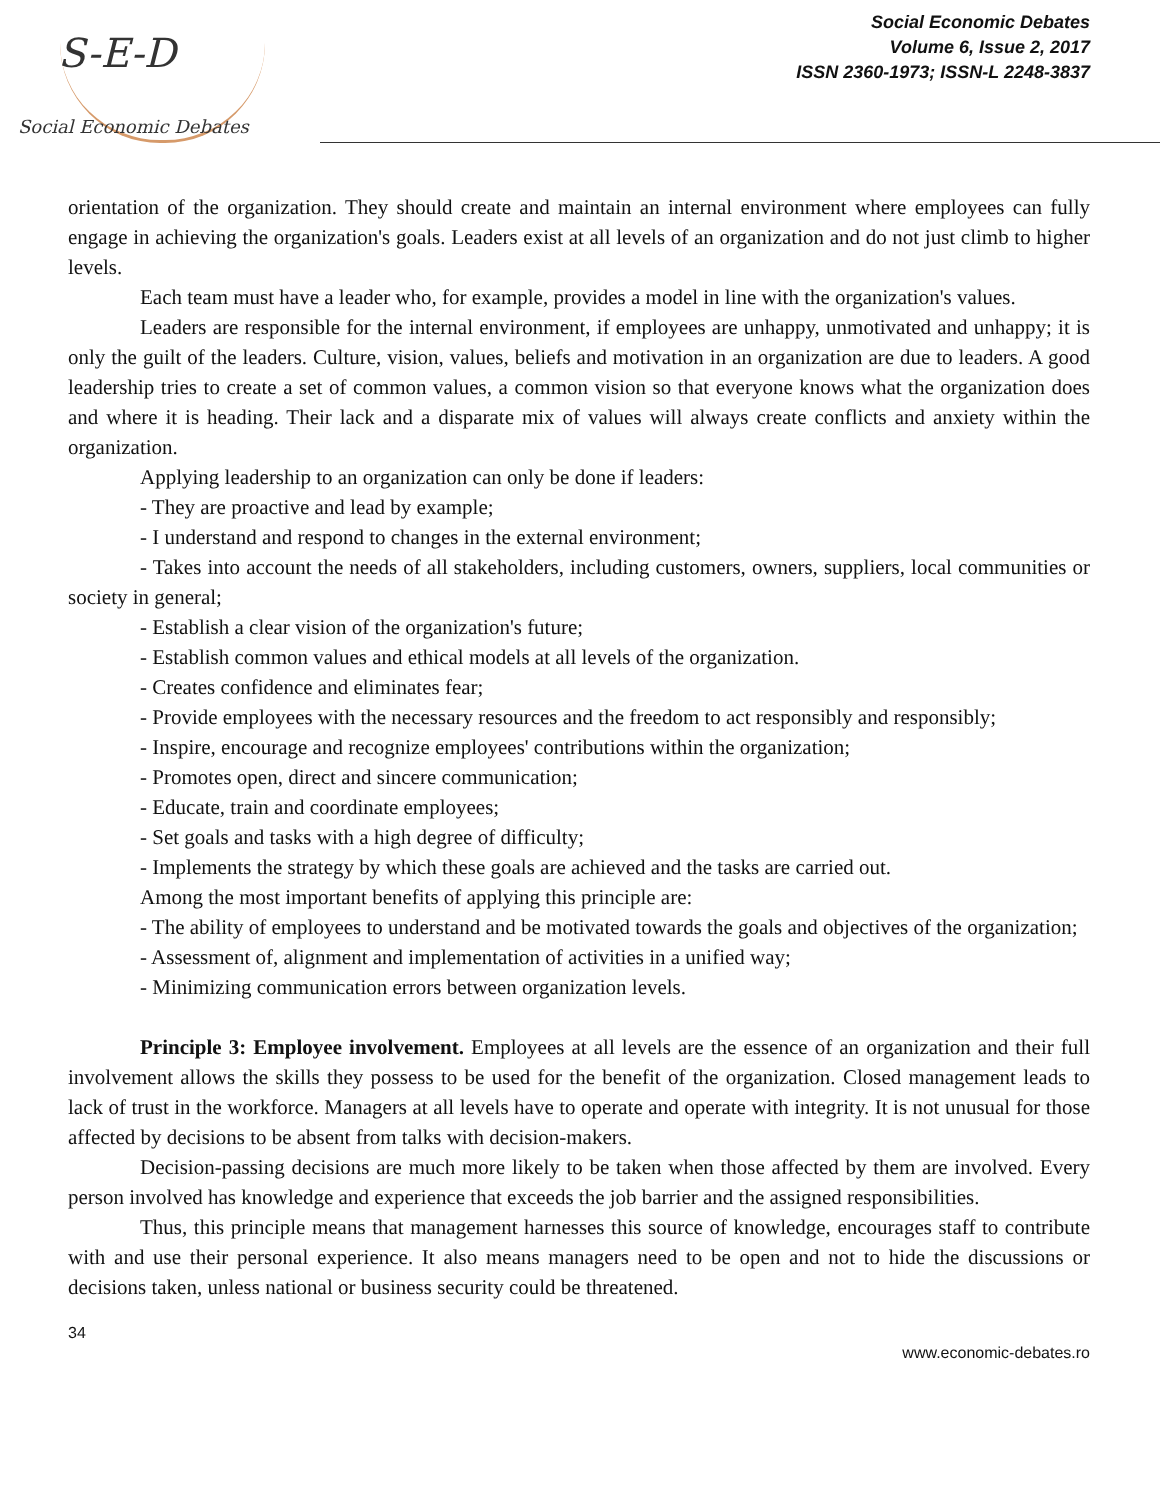S-E-D
Social Economic Debates
Social Economic Debates
Volume 6, Issue 2, 2017
ISSN 2360-1973; ISSN-L 2248-3837
orientation of the organization. They should create and maintain an internal environment where employees can fully engage in achieving the organization's goals. Leaders exist at all levels of an organization and do not just climb to higher levels.
Each team must have a leader who, for example, provides a model in line with the organization's values.
Leaders are responsible for the internal environment, if employees are unhappy, unmotivated and unhappy; it is only the guilt of the leaders. Culture, vision, values, beliefs and motivation in an organization are due to leaders. A good leadership tries to create a set of common values, a common vision so that everyone knows what the organization does and where it is heading. Their lack and a disparate mix of values will always create conflicts and anxiety within the organization.
Applying leadership to an organization can only be done if leaders:
- They are proactive and lead by example;
- I understand and respond to changes in the external environment;
- Takes into account the needs of all stakeholders, including customers, owners, suppliers, local communities or society in general;
- Establish a clear vision of the organization's future;
- Establish common values and ethical models at all levels of the organization.
- Creates confidence and eliminates fear;
- Provide employees with the necessary resources and the freedom to act responsibly and responsibly;
- Inspire, encourage and recognize employees' contributions within the organization;
- Promotes open, direct and sincere communication;
- Educate, train and coordinate employees;
- Set goals and tasks with a high degree of difficulty;
- Implements the strategy by which these goals are achieved and the tasks are carried out.
Among the most important benefits of applying this principle are:
- The ability of employees to understand and be motivated towards the goals and objectives of the organization;
- Assessment of, alignment and implementation of activities in a unified way;
- Minimizing communication errors between organization levels.
Principle 3: Employee involvement. Employees at all levels are the essence of an organization and their full involvement allows the skills they possess to be used for the benefit of the organization. Closed management leads to lack of trust in the workforce. Managers at all levels have to operate and operate with integrity. It is not unusual for those affected by decisions to be absent from talks with decision-makers.
Decision-passing decisions are much more likely to be taken when those affected by them are involved. Every person involved has knowledge and experience that exceeds the job barrier and the assigned responsibilities.
Thus, this principle means that management harnesses this source of knowledge, encourages staff to contribute with and use their personal experience. It also means managers need to be open and not to hide the discussions or decisions taken, unless national or business security could be threatened.
34
www.economic-debates.ro